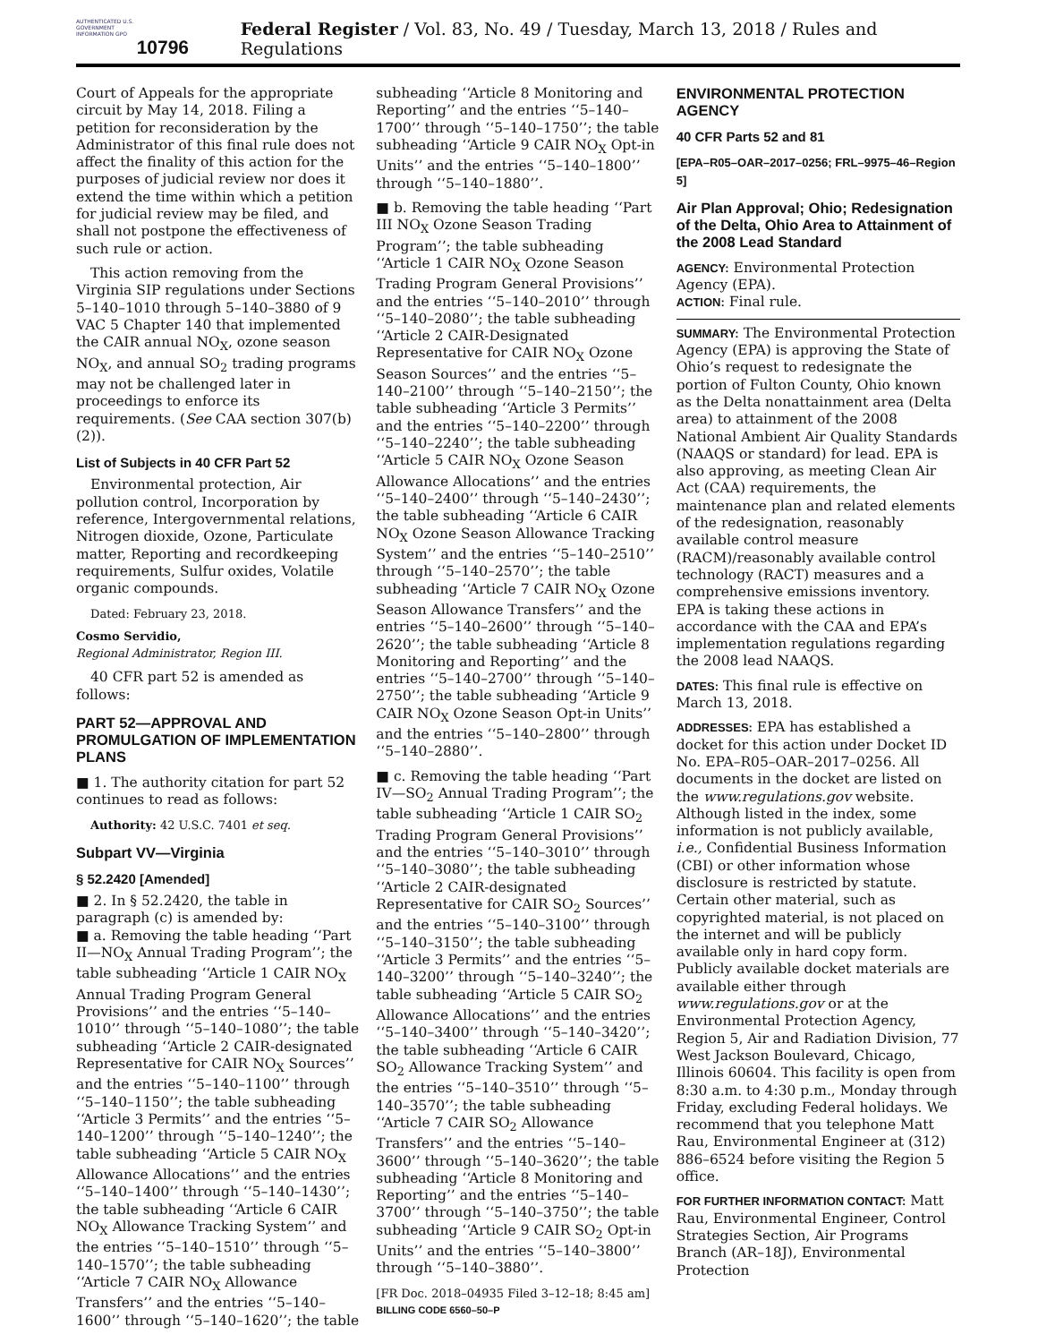AUTHENTICATED U.S. GOVERNMENT INFORMATION GPO
10796
Federal Register / Vol. 83, No. 49 / Tuesday, March 13, 2018 / Rules and Regulations
Court of Appeals for the appropriate circuit by May 14, 2018. Filing a petition for reconsideration by the Administrator of this final rule does not affect the finality of this action for the purposes of judicial review nor does it extend the time within which a petition for judicial review may be filed, and shall not postpone the effectiveness of such rule or action.
This action removing from the Virginia SIP regulations under Sections 5–140–1010 through 5–140–3880 of 9 VAC 5 Chapter 140 that implemented the CAIR annual NO<sub>X</sub>, ozone season NO<sub>X</sub>, and annual SO<sub>2</sub> trading programs may not be challenged later in proceedings to enforce its requirements. (See CAA section 307(b)(2)).
List of Subjects in 40 CFR Part 52
Environmental protection, Air pollution control, Incorporation by reference, Intergovernmental relations, Nitrogen dioxide, Ozone, Particulate matter, Reporting and recordkeeping requirements, Sulfur oxides, Volatile organic compounds.
Dated: February 23, 2018.
Cosmo Servidio,
Regional Administrator, Region III.
40 CFR part 52 is amended as follows:
PART 52—APPROVAL AND PROMULGATION OF IMPLEMENTATION PLANS
■ 1. The authority citation for part 52 continues to read as follows:
Authority: 42 U.S.C. 7401 et seq.
Subpart VV—Virginia
§ 52.2420 [Amended]
■ 2. In § 52.2420, the table in paragraph (c) is amended by:
■ a. Removing the table heading ‘‘Part II—NO<sub>X</sub> Annual Trading Program’’; the table subheading ‘‘Article 1 CAIR NO<sub>X</sub> Annual Trading Program General Provisions’’ and the entries ‘‘5–140–1010’’ through ‘‘5–140–1080’’; the table subheading ‘‘Article 2 CAIR-designated Representative for CAIR NO<sub>X</sub> Sources’’ and the entries ‘‘5–140–1100’’ through ‘‘5–140–1150’’; the table subheading ‘‘Article 3 Permits’’ and the entries ‘‘5–140–1200’’ through ‘‘5–140–1240’’; the table subheading ‘‘Article 5 CAIR NO<sub>X</sub> Allowance Allocations’’ and the entries ‘‘5–140–1400’’ through ‘‘5–140–1430’’; the table subheading ‘‘Article 6 CAIR NO<sub>X</sub> Allowance Tracking System’’ and the entries ‘‘5–140–1510’’ through ‘‘5–140–1570’’; the table subheading ‘‘Article 7 CAIR NO<sub>X</sub> Allowance Transfers’’ and the entries ‘‘5–140–1600’’ through ‘‘5–140–1620’’; the table
subheading ‘‘Article 8 Monitoring and Reporting’’ and the entries ‘‘5–140–1700’’ through ‘‘5–140–1750’’; the table subheading ‘‘Article 9 CAIR NO<sub>X</sub> Opt-in Units’’ and the entries ‘‘5–140–1800’’ through ‘‘5–140–1880’’.
■ b. Removing the table heading ‘‘Part III NO<sub>X</sub> Ozone Season Trading Program’’; the table subheading ‘‘Article 1 CAIR NO<sub>X</sub> Ozone Season Trading Program General Provisions’’ and the entries ‘‘5–140–2010’’ through ‘‘5–140–2080’’; the table subheading ‘‘Article 2 CAIR-Designated Representative for CAIR NO<sub>X</sub> Ozone Season Sources’’ and the entries ‘‘5–140–2100’’ through ‘‘5–140–2150’’; the table subheading ‘‘Article 3 Permits’’ and the entries ‘‘5–140–2200’’ through ‘‘5–140–2240’’; the table subheading ‘‘Article 5 CAIR NO<sub>X</sub> Ozone Season Allowance Allocations’’ and the entries ‘‘5–140–2400’’ through ‘‘5–140–2430’’; the table subheading ‘‘Article 6 CAIR NO<sub>X</sub> Ozone Season Allowance Tracking System’’ and the entries ‘‘5–140–2510’’ through ‘‘5–140–2570’’; the table subheading ‘‘Article 7 CAIR NO<sub>X</sub> Ozone Season Allowance Transfers’’ and the entries ‘‘5–140–2600’’ through ‘‘5–140–2620’’; the table subheading ‘‘Article 8 Monitoring and Reporting’’ and the entries ‘‘5–140–2700’’ through ‘‘5–140–2750’’; the table subheading ‘‘Article 9 CAIR NO<sub>X</sub> Ozone Season Opt-in Units’’ and the entries ‘‘5–140–2800’’ through ‘‘5–140–2880’’.
■ c. Removing the table heading ‘‘Part IV—SO<sub>2</sub> Annual Trading Program’’; the table subheading ‘‘Article 1 CAIR SO<sub>2</sub> Trading Program General Provisions’’ and the entries ‘‘5–140–3010’’ through ‘‘5–140–3080’’; the table subheading ‘‘Article 2 CAIR-designated Representative for CAIR SO<sub>2</sub> Sources’’ and the entries ‘‘5–140–3100’’ through ‘‘5–140–3150’’; the table subheading ‘‘Article 3 Permits’’ and the entries ‘‘5–140–3200’’ through ‘‘5–140–3240’’; the table subheading ‘‘Article 5 CAIR SO<sub>2</sub> Allowance Allocations’’ and the entries ‘‘5–140–3400’’ through ‘‘5–140–3420’’; the table subheading ‘‘Article 6 CAIR SO<sub>2</sub> Allowance Tracking System’’ and the entries ‘‘5–140–3510’’ through ‘‘5–140–3570’’; the table subheading ‘‘Article 7 CAIR SO<sub>2</sub> Allowance Transfers’’ and the entries ‘‘5–140–3600’’ through ‘‘5–140–3620’’; the table subheading ‘‘Article 8 Monitoring and Reporting’’ and the entries ‘‘5–140–3700’’ through ‘‘5–140–3750’’; the table subheading ‘‘Article 9 CAIR SO<sub>2</sub> Opt-in Units’’ and the entries ‘‘5–140–3800’’ through ‘‘5–140–3880’’.
[FR Doc. 2018–04935 Filed 3–12–18; 8:45 am]
BILLING CODE 6560–50–P
ENVIRONMENTAL PROTECTION AGENCY
40 CFR Parts 52 and 81
[EPA–R05–OAR–2017–0256; FRL–9975–46–Region 5]
Air Plan Approval; Ohio; Redesignation of the Delta, Ohio Area to Attainment of the 2008 Lead Standard
AGENCY: Environmental Protection Agency (EPA).
ACTION: Final rule.
SUMMARY: The Environmental Protection Agency (EPA) is approving the State of Ohio’s request to redesignate the portion of Fulton County, Ohio known as the Delta nonattainment area (Delta area) to attainment of the 2008 National Ambient Air Quality Standards (NAAQS or standard) for lead. EPA is also approving, as meeting Clean Air Act (CAA) requirements, the maintenance plan and related elements of the redesignation, reasonably available control measure (RACM)/reasonably available control technology (RACT) measures and a comprehensive emissions inventory. EPA is taking these actions in accordance with the CAA and EPA’s implementation regulations regarding the 2008 lead NAAQS.
DATES: This final rule is effective on March 13, 2018.
ADDRESSES: EPA has established a docket for this action under Docket ID No. EPA–R05–OAR–2017–0256. All documents in the docket are listed on the www.regulations.gov website. Although listed in the index, some information is not publicly available, i.e., Confidential Business Information (CBI) or other information whose disclosure is restricted by statute. Certain other material, such as copyrighted material, is not placed on the internet and will be publicly available only in hard copy form. Publicly available docket materials are available either through www.regulations.gov or at the Environmental Protection Agency, Region 5, Air and Radiation Division, 77 West Jackson Boulevard, Chicago, Illinois 60604. This facility is open from 8:30 a.m. to 4:30 p.m., Monday through Friday, excluding Federal holidays. We recommend that you telephone Matt Rau, Environmental Engineer at (312) 886–6524 before visiting the Region 5 office.
FOR FURTHER INFORMATION CONTACT: Matt Rau, Environmental Engineer, Control Strategies Section, Air Programs Branch (AR–18J), Environmental Protection